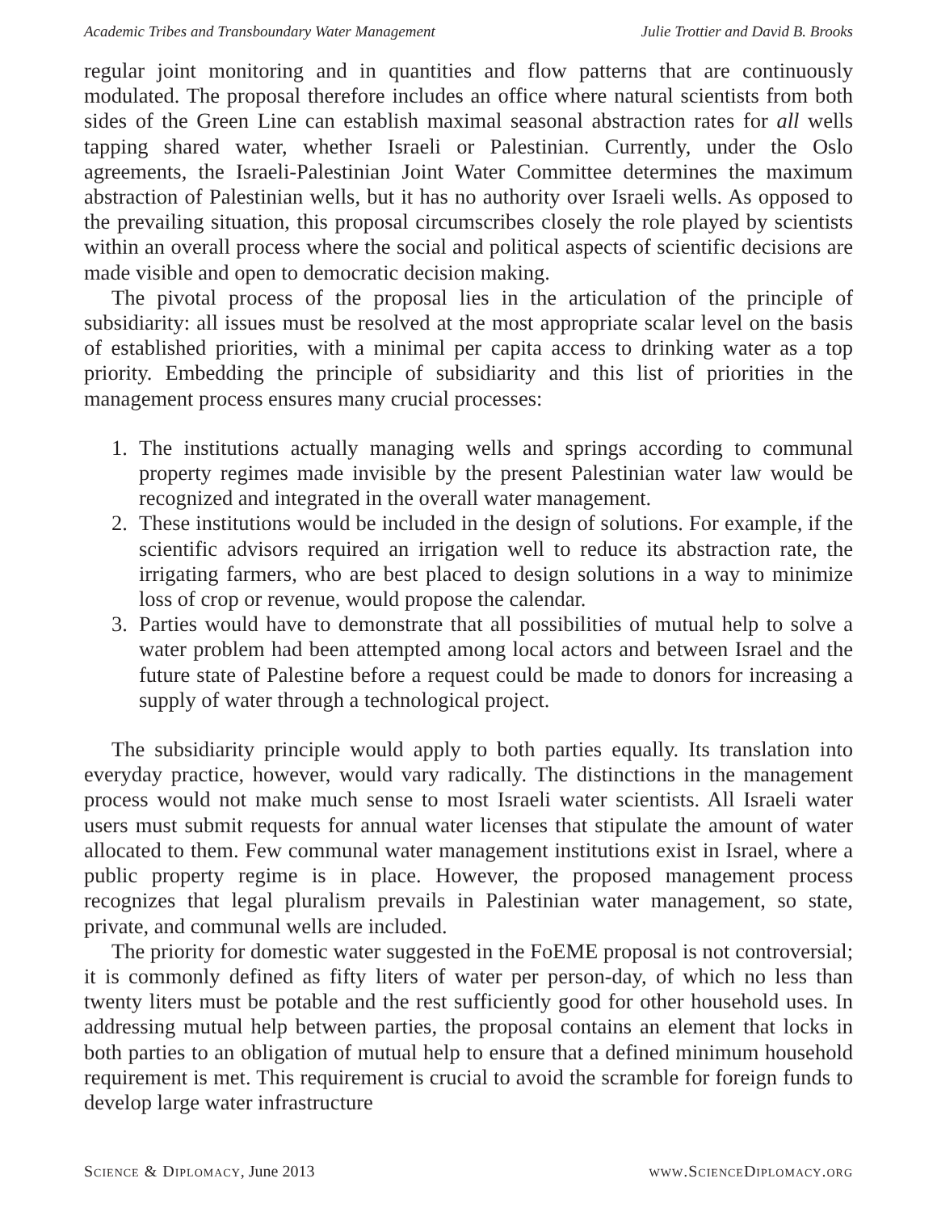Academic Tribes and Transboundary Water Management Julie Trottier and David B. Brooks
regular joint monitoring and in quantities and flow patterns that are continuously modulated. The proposal therefore includes an office where natural scientists from both sides of the Green Line can establish maximal seasonal abstraction rates for all wells tapping shared water, whether Israeli or Palestinian. Currently, under the Oslo agreements, the Israeli-Palestinian Joint Water Committee determines the maximum abstraction of Palestinian wells, but it has no authority over Israeli wells. As opposed to the prevailing situation, this proposal circumscribes closely the role played by scientists within an overall process where the social and political aspects of scientific decisions are made visible and open to democratic decision making.
The pivotal process of the proposal lies in the articulation of the principle of subsidiarity: all issues must be resolved at the most appropriate scalar level on the basis of established priorities, with a minimal per capita access to drinking water as a top priority. Embedding the principle of subsidiarity and this list of priorities in the management process ensures many crucial processes:
1. The institutions actually managing wells and springs according to communal property regimes made invisible by the present Palestinian water law would be recognized and integrated in the overall water management.
2. These institutions would be included in the design of solutions. For example, if the scientific advisors required an irrigation well to reduce its abstraction rate, the irrigating farmers, who are best placed to design solutions in a way to minimize loss of crop or revenue, would propose the calendar.
3. Parties would have to demonstrate that all possibilities of mutual help to solve a water problem had been attempted among local actors and between Israel and the future state of Palestine before a request could be made to donors for increasing a supply of water through a technological project.
The subsidiarity principle would apply to both parties equally. Its translation into everyday practice, however, would vary radically. The distinctions in the management process would not make much sense to most Israeli water scientists. All Israeli water users must submit requests for annual water licenses that stipulate the amount of water allocated to them. Few communal water management institutions exist in Israel, where a public property regime is in place. However, the proposed management process recognizes that legal pluralism prevails in Palestinian water management, so state, private, and communal wells are included.
The priority for domestic water suggested in the FoEME proposal is not controversial; it is commonly defined as fifty liters of water per person-day, of which no less than twenty liters must be potable and the rest sufficiently good for other household uses. In addressing mutual help between parties, the proposal contains an element that locks in both parties to an obligation of mutual help to ensure that a defined minimum household requirement is met. This requirement is crucial to avoid the scramble for foreign funds to develop large water infrastructure
Science & Diplomacy, June 2013 www.ScienceDiplomacy.org